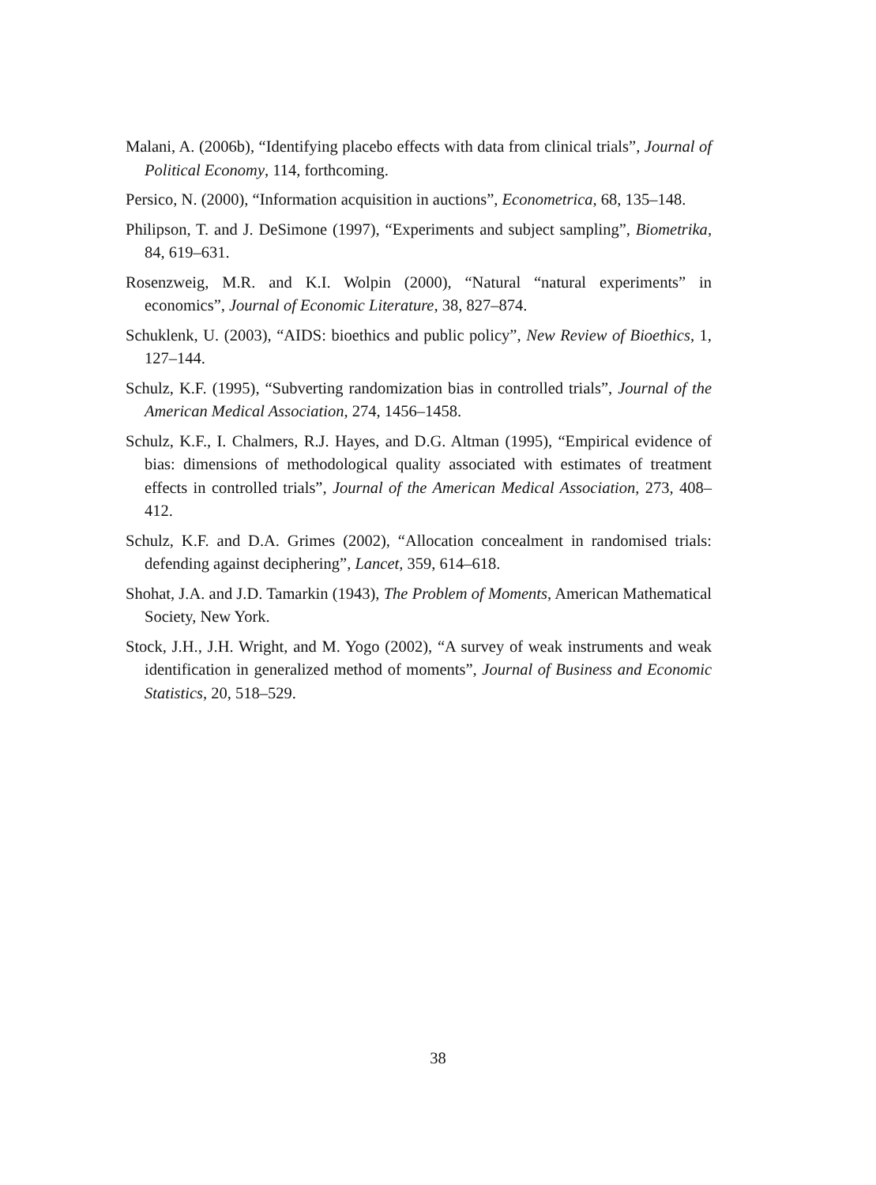Malani, A. (2006b), “Identifying placebo effects with data from clinical trials”, Journal of Political Economy, 114, forthcoming.
Persico, N. (2000), “Information acquisition in auctions”, Econometrica, 68, 135–148.
Philipson, T. and J. DeSimone (1997), “Experiments and subject sampling”, Biometrika, 84, 619–631.
Rosenzweig, M.R. and K.I. Wolpin (2000), “Natural “natural experiments” in economics”, Journal of Economic Literature, 38, 827–874.
Schuklenk, U. (2003), “AIDS: bioethics and public policy”, New Review of Bioethics, 1, 127–144.
Schulz, K.F. (1995), “Subverting randomization bias in controlled trials”, Journal of the American Medical Association, 274, 1456–1458.
Schulz, K.F., I. Chalmers, R.J. Hayes, and D.G. Altman (1995), “Empirical evidence of bias: dimensions of methodological quality associated with estimates of treatment effects in controlled trials”, Journal of the American Medical Association, 273, 408–412.
Schulz, K.F. and D.A. Grimes (2002), “Allocation concealment in randomised trials: defending against deciphering”, Lancet, 359, 614–618.
Shohat, J.A. and J.D. Tamarkin (1943), The Problem of Moments, American Mathematical Society, New York.
Stock, J.H., J.H. Wright, and M. Yogo (2002), “A survey of weak instruments and weak identification in generalized method of moments”, Journal of Business and Economic Statistics, 20, 518–529.
38